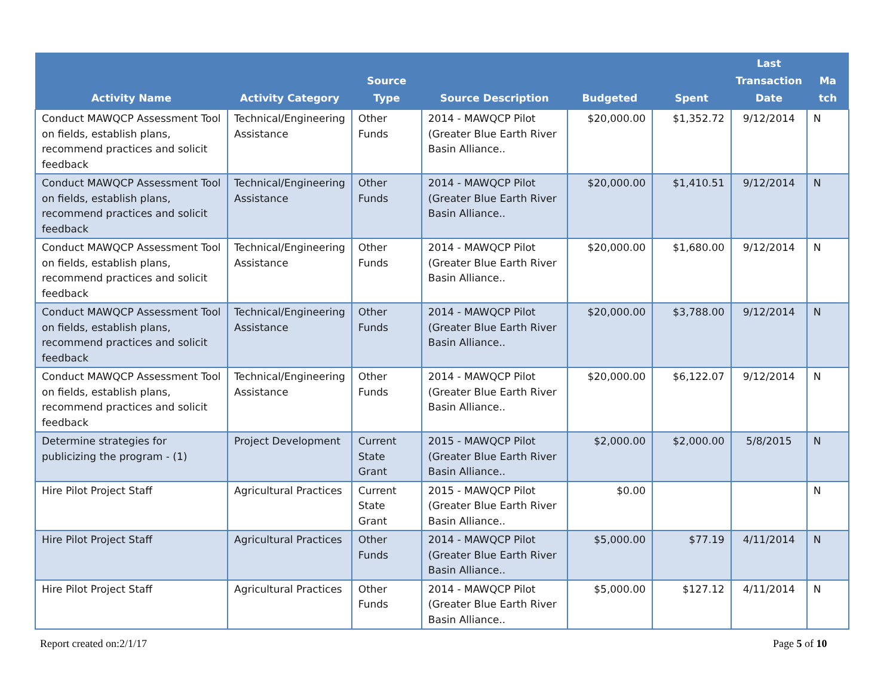| Activity Name | Activity Category | Source Type | Source Description | Budgeted | Spent | Last Transaction Date | Ma tch |
| --- | --- | --- | --- | --- | --- | --- | --- |
| Conduct MAWQCP Assessment Tool on fields, establish plans, recommend practices and solicit feedback | Technical/Engineering Assistance | Other Funds | 2014 - MAWQCP Pilot (Greater Blue Earth River Basin Alliance.. | $20,000.00 | $1,352.72 | 9/12/2014 | N |
| Conduct MAWQCP Assessment Tool on fields, establish plans, recommend practices and solicit feedback | Technical/Engineering Assistance | Other Funds | 2014 - MAWQCP Pilot (Greater Blue Earth River Basin Alliance.. | $20,000.00 | $1,410.51 | 9/12/2014 | N |
| Conduct MAWQCP Assessment Tool on fields, establish plans, recommend practices and solicit feedback | Technical/Engineering Assistance | Other Funds | 2014 - MAWQCP Pilot (Greater Blue Earth River Basin Alliance.. | $20,000.00 | $1,680.00 | 9/12/2014 | N |
| Conduct MAWQCP Assessment Tool on fields, establish plans, recommend practices and solicit feedback | Technical/Engineering Assistance | Other Funds | 2014 - MAWQCP Pilot (Greater Blue Earth River Basin Alliance.. | $20,000.00 | $3,788.00 | 9/12/2014 | N |
| Conduct MAWQCP Assessment Tool on fields, establish plans, recommend practices and solicit feedback | Technical/Engineering Assistance | Other Funds | 2014 - MAWQCP Pilot (Greater Blue Earth River Basin Alliance.. | $20,000.00 | $6,122.07 | 9/12/2014 | N |
| Determine strategies for publicizing the program - (1) | Project Development | Current State Grant | 2015 - MAWQCP Pilot (Greater Blue Earth River Basin Alliance.. | $2,000.00 | $2,000.00 | 5/8/2015 | N |
| Hire Pilot Project Staff | Agricultural Practices | Current State Grant | 2015 - MAWQCP Pilot (Greater Blue Earth River Basin Alliance.. | $0.00 | | | N |
| Hire Pilot Project Staff | Agricultural Practices | Other Funds | 2014 - MAWQCP Pilot (Greater Blue Earth River Basin Alliance.. | $5,000.00 | $77.19 | 4/11/2014 | N |
| Hire Pilot Project Staff | Agricultural Practices | Other Funds | 2014 - MAWQCP Pilot (Greater Blue Earth River Basin Alliance.. | $5,000.00 | $127.12 | 4/11/2014 | N |
Report created on:2/1/17 Page 5 of 10